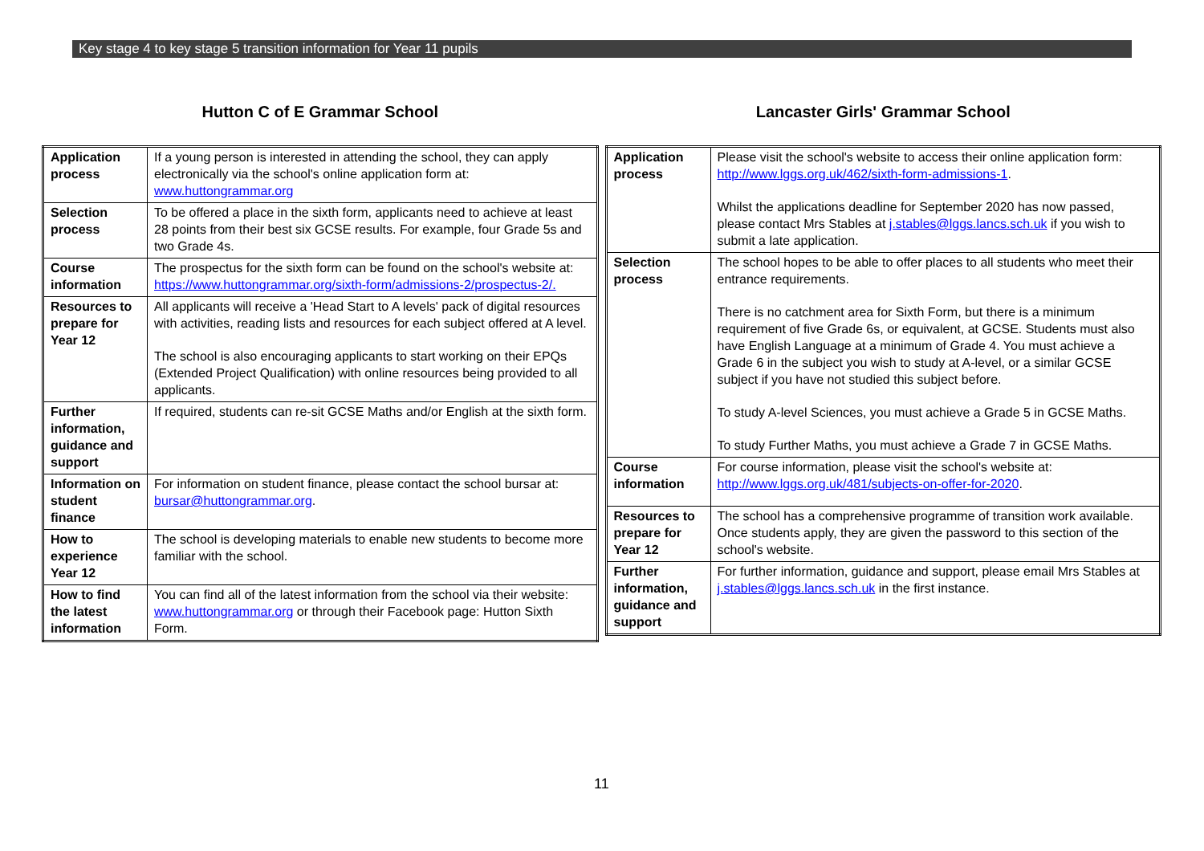Key stage 4 to key stage 5 transition information for Year 11 pupils
Hutton C of E Grammar School
| Application process | If a young person is interested in attending the school, they can apply electronically via the school's online application form at: www.huttongrammar.org |
| Selection process | To be offered a place in the sixth form, applicants need to achieve at least 28 points from their best six GCSE results. For example, four Grade 5s and two Grade 4s. |
| Course information | The prospectus for the sixth form can be found on the school's website at: https://www.huttongrammar.org/sixth-form/admissions-2/prospectus-2/. |
| Resources to prepare for Year 12 | All applicants will receive a 'Head Start to A levels' pack of digital resources with activities, reading lists and resources for each subject offered at A level. The school is also encouraging applicants to start working on their EPQs (Extended Project Qualification) with online resources being provided to all applicants. |
| Further information, guidance and support | If required, students can re-sit GCSE Maths and/or English at the sixth form. |
| Information on student finance | For information on student finance, please contact the school bursar at: bursar@huttongrammar.org . |
| How to experience Year 12 | The school is developing materials to enable new students to become more familiar with the school. |
| How to find the latest information | You can find all of the latest information from the school via their website: www.huttongrammar.org or through their Facebook page: Hutton Sixth Form. |
Lancaster Girls' Grammar School
| Application process | Please visit the school's website to access their online application form: http://www.lggs.org.uk/462/sixth-form-admissions-1 . Whilst the applications deadline for September 2020 has now passed, please contact Mrs Stables at j.stables@lggs.lancs.sch.uk if you wish to submit a late application. |
| Selection process | The school hopes to be able to offer places to all students who meet their entrance requirements. There is no catchment area for Sixth Form, but there is a minimum requirement of five Grade 6s, or equivalent, at GCSE. Students must also have English Language at a minimum of Grade 4. You must achieve a Grade 6 in the subject you wish to study at A-level, or a similar GCSE subject if you have not studied this subject before. To study A-level Sciences, you must achieve a Grade 5 in GCSE Maths. To study Further Maths, you must achieve a Grade 7 in GCSE Maths. |
| Course information | For course information, please visit the school's website at: http://www.lggs.org.uk/481/subjects-on-offer-for-2020 . |
| Resources to prepare for Year 12 | The school has a comprehensive programme of transition work available. Once students apply, they are given the password to this section of the school's website. |
| Further information, guidance and support | For further information, guidance and support, please email Mrs Stables at j.stables@lggs.lancs.sch.uk in the first instance. |
11